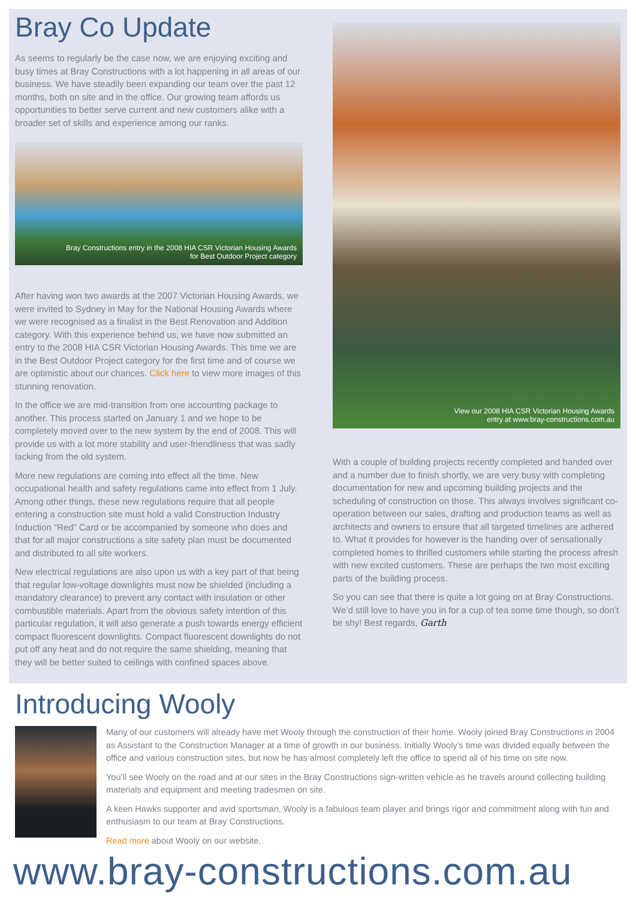Bray Co Update
As seems to regularly be the case now, we are enjoying exciting and busy times at Bray Constructions with a lot happening in all areas of our business. We have steadily been expanding our team over the past 12 months, both on site and in the office. Our growing team affords us opportunities to better serve current and new customers alike with a broader set of skills and experience among our ranks.
Bray Constructions entry in the 2008 HIA CSR Victorian Housing Awards
for Best Outdoor Project category
After having won two awards at the 2007 Victorian Housing Awards, we were invited to Sydney in May for the National Housing Awards where we were recognised as a finalist in the Best Renovation and Addition category. With this experience behind us, we have now submitted an entry to the 2008 HIA CSR Victorian Housing Awards. This time we are in the Best Outdoor Project category for the first time and of course we are optimistic about our chances. Click here to view more images of this stunning renovation.
In the office we are mid-transition from one accounting package to another. This process started on January 1 and we hope to be completely moved over to the new system by the end of 2008. This will provide us with a lot more stability and user-friendliness that was sadly lacking from the old system.
More new regulations are coming into effect all the time. New occupational health and safety regulations came into effect from 1 July. Among other things, these new regulations require that all people entering a construction site must hold a valid Construction Industry Induction “Red” Card or be accompanied by someone who does and that for all major constructions a site safety plan must be documented and distributed to all site workers.
New electrical regulations are also upon us with a key part of that being that regular low-voltage downlights must now be shielded (including a mandatory clearance) to prevent any contact with insulation or other combustible materials. Apart from the obvious safety intention of this particular regulation, it will also generate a push towards energy efficient compact fluorescent downlights. Compact fluorescent downlights do not put off any heat and do not require the same shielding, meaning that they will be better suited to ceilings with confined spaces above.
View our 2008 HIA CSR Victorian Housing Awards
entry at www.bray-constructions.com.au
With a couple of building projects recently completed and handed over and a number due to finish shortly, we are very busy with completing documentation for new and upcoming building projects and the scheduling of construction on those. This always involves significant co-operation between our sales, drafting and production teams as well as architects and owners to ensure that all targeted timelines are adhered to. What it provides for however is the handing over of sensationally completed homes to thrilled customers while starting the process afresh with new excited customers. These are perhaps the two most exciting parts of the building process.
So you can see that there is quite a lot going on at Bray Constructions. We’d still love to have you in for a cup of tea some time though, so don’t be shy! Best regards, Garth
Introducing Wooly
Many of our customers will already have met Wooly through the construction of their home. Wooly joined Bray Constructions in 2004 as Assistant to the Construction Manager at a time of growth in our business. Initially Wooly’s time was divided equally between the office and various construction sites, but now he has almost completely left the office to spend all of his time on site now.
You’ll see Wooly on the road and at our sites in the Bray Constructions sign-written vehicle as he travels around collecting building materials and equipment and meeting tradesmen on site.
A keen Hawks supporter and avid sportsman, Wooly is a fabulous team player and brings rigor and commitment along with fun and enthusiasm to our team at Bray Constructions.
Read more about Wooly on our website.
www.bray-constructions.com.au